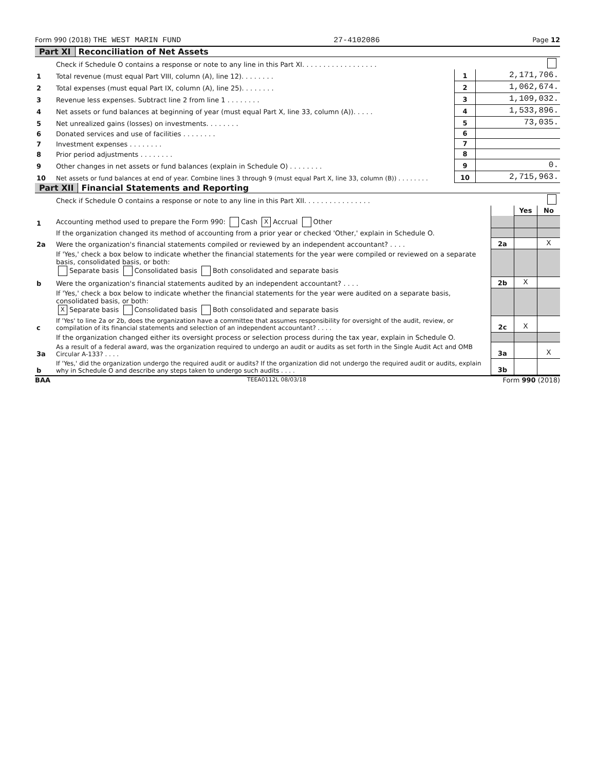Form 990 (2018) THE WEST MARIN FUND 27-4102086 Page 12
Part XI Reconciliation of Net Assets
| | Check if Schedule O contains a response or note to any line in this Part XI. . . . . . . . . . . . . . . . . . | | |
| 1 | Total revenue (must equal Part VIII, column (A), line 12). . . . . . . . | 1 | 2,171,706. |
| 2 | Total expenses (must equal Part IX, column (A), line 25). . . . . . . . | 2 | 1,062,674. |
| 3 | Revenue less expenses. Subtract line 2 from line 1 . . . . . . . . | 3 | 1,109,032. |
| 4 | Net assets or fund balances at beginning of year (must equal Part X, line 33, column (A)). . . . . | 4 | 1,533,896. |
| 5 | Net unrealized gains (losses) on investments. . . . . . . . | 5 | 73,035. |
| 6 | Donated services and use of facilities . . . . . . . . | 6 | |
| 7 | Investment expenses . . . . . . . . | 7 | |
| 8 | Prior period adjustments . . . . . . . . | 8 | |
| 9 | Other changes in net assets or fund balances (explain in Schedule O) . . . . . . . . | 9 | 0. |
| 10 | Net assets or fund balances at end of year. Combine lines 3 through 9 (must equal Part X, line 33, column (B)) . . . . . . . . | 10 | 2,715,963. |
Part XII Financial Statements and Reporting
| | Check if Schedule O contains a response or note to any line in this Part XII. . . . . . . . . . . . . . . . | | | |
| | | | Yes | No |
| 1 | Accounting method used to prepare the Form 990: Cash X Accrual Other | | | |
| | If the organization changed its method of accounting from a prior year or checked 'Other,' explain in Schedule O. | | | |
| 2a | Were the organization's financial statements compiled or reviewed by an independent accountant? . . . . | 2a | | X |
| | If 'Yes,' check a box below to indicate whether the financial statements for the year were compiled or reviewed on a separate basis, consolidated basis, or both: Separate basis Consolidated basis Both consolidated and separate basis | | | |
| b | Were the organization's financial statements audited by an independent accountant? . . . . | 2b | X | |
| | If 'Yes,' check a box below to indicate whether the financial statements for the year were audited on a separate basis, consolidated basis, or both: X Separate basis Consolidated basis Both consolidated and separate basis | | | |
| c | If 'Yes' to line 2a or 2b, does the organization have a committee that assumes responsibility for oversight of the audit, review, or compilation of its financial statements and selection of an independent accountant? . . . . | 2c | X | |
| | If the organization changed either its oversight process or selection process during the tax year, explain in Schedule O. | | | |
| 3a | As a result of a federal award, was the organization required to undergo an audit or audits as set forth in the Single Audit Act and OMB Circular A-133? . . . . | 3a | | X |
| b | If 'Yes,' did the organization undergo the required audit or audits? If the organization did not undergo the required audit or audits, explain why in Schedule O and describe any steps taken to undergo such audits . . . . | 3b | | |
BAA TEEA0112L 08/03/18 Form 990 (2018)